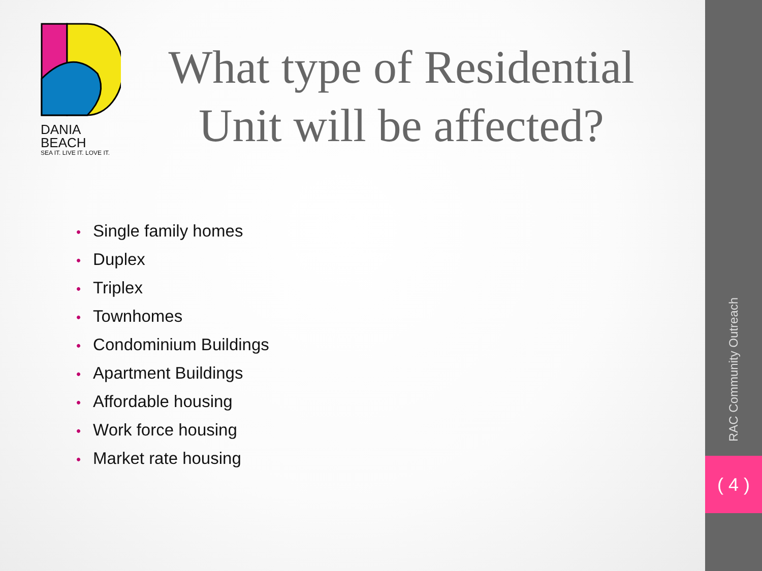DANIA BEACH
SEA IT. LIVE IT. LOVE IT.
What type of Residential Unit will be affected?
• Single family homes
• Duplex
• Triplex
• Townhomes
• Condominium Buildings
• Apartment Buildings
• Affordable housing
• Work force housing
• Market rate housing
RAC Community Outreach
( 4 )